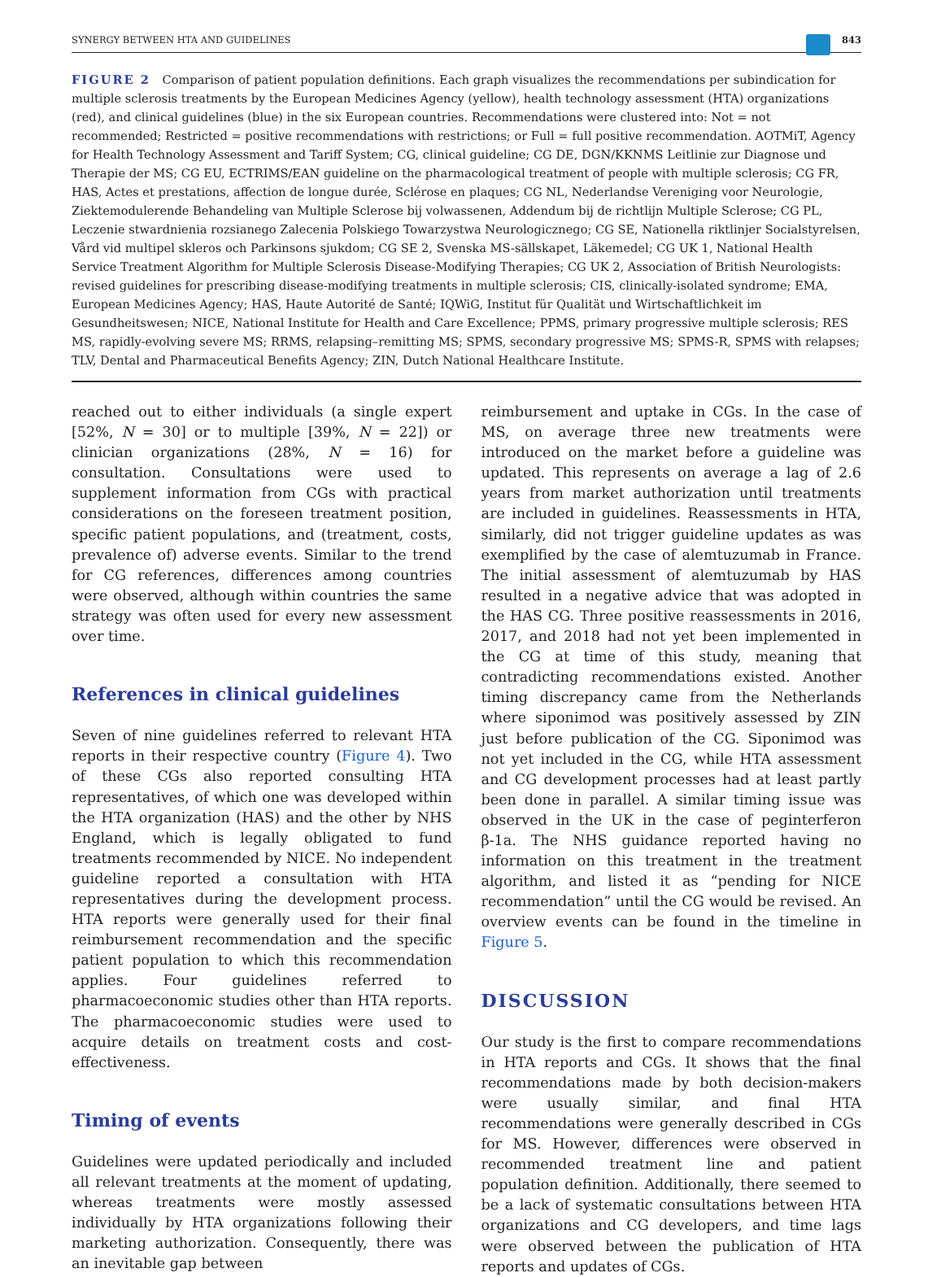SYNERGY BETWEEN HTA AND GUIDELINES 843
FIGURE 2 Comparison of patient population definitions. Each graph visualizes the recommendations per subindication for multiple sclerosis treatments by the European Medicines Agency (yellow), health technology assessment (HTA) organizations (red), and clinical guidelines (blue) in the six European countries. Recommendations were clustered into: Not = not recommended; Restricted = positive recommendations with restrictions; or Full = full positive recommendation. AOTMiT, Agency for Health Technology Assessment and Tariff System; CG, clinical guideline; CG DE, DGN/KKNMS Leitlinie zur Diagnose und Therapie der MS; CG EU, ECTRIMS/EAN guideline on the pharmacological treatment of people with multiple sclerosis; CG FR, HAS, Actes et prestations, affection de longue durée, Sclérose en plaques; CG NL, Nederlandse Vereniging voor Neurologie, Ziektemodulerende Behandeling van Multiple Sclerose bij volwassenen, Addendum bij de richtlijn Multiple Sclerose; CG PL, Leczenie stwardnienia rozsianego Zalecenia Polskiego Towarzystwa Neurologicznego; CG SE, Nationella riktlinjer Socialstyrelsen, Vård vid multipel skleros och Parkinsons sjukdom; CG SE 2, Svenska MS-sällskapet, Läkemedel; CG UK 1, National Health Service Treatment Algorithm for Multiple Sclerosis Disease-Modifying Therapies; CG UK 2, Association of British Neurologists: revised guidelines for prescribing disease-modifying treatments in multiple sclerosis; CIS, clinically-isolated syndrome; EMA, European Medicines Agency; HAS, Haute Autorité de Santé; IQWiG, Institut für Qualität und Wirtschaftlichkeit im Gesundheitswesen; NICE, National Institute for Health and Care Excellence; PPMS, primary progressive multiple sclerosis; RES MS, rapidly-evolving severe MS; RRMS, relapsing–remitting MS; SPMS, secondary progressive MS; SPMS-R, SPMS with relapses; TLV, Dental and Pharmaceutical Benefits Agency; ZIN, Dutch National Healthcare Institute.
reached out to either individuals (a single expert [52%, N = 30] or to multiple [39%, N = 22]) or clinician organizations (28%, N = 16) for consultation. Consultations were used to supplement information from CGs with practical considerations on the foreseen treatment position, specific patient populations, and (treatment, costs, prevalence of) adverse events. Similar to the trend for CG references, differences among countries were observed, although within countries the same strategy was often used for every new assessment over time.
References in clinical guidelines
Seven of nine guidelines referred to relevant HTA reports in their respective country (Figure 4). Two of these CGs also reported consulting HTA representatives, of which one was developed within the HTA organization (HAS) and the other by NHS England, which is legally obligated to fund treatments recommended by NICE. No independent guideline reported a consultation with HTA representatives during the development process. HTA reports were generally used for their final reimbursement recommendation and the specific patient population to which this recommendation applies. Four guidelines referred to pharmacoeconomic studies other than HTA reports. The pharmacoeconomic studies were used to acquire details on treatment costs and cost-effectiveness.
Timing of events
Guidelines were updated periodically and included all relevant treatments at the moment of updating, whereas treatments were mostly assessed individually by HTA organizations following their marketing authorization. Consequently, there was an inevitable gap between
reimbursement and uptake in CGs. In the case of MS, on average three new treatments were introduced on the market before a guideline was updated. This represents on average a lag of 2.6 years from market authorization until treatments are included in guidelines. Reassessments in HTA, similarly, did not trigger guideline updates as was exemplified by the case of alemtuzumab in France. The initial assessment of alemtuzumab by HAS resulted in a negative advice that was adopted in the HAS CG. Three positive reassessments in 2016, 2017, and 2018 had not yet been implemented in the CG at time of this study, meaning that contradicting recommendations existed. Another timing discrepancy came from the Netherlands where siponimod was positively assessed by ZIN just before publication of the CG. Siponimod was not yet included in the CG, while HTA assessment and CG development processes had at least partly been done in parallel. A similar timing issue was observed in the UK in the case of peginterferon β-1a. The NHS guidance reported having no information on this treatment in the treatment algorithm, and listed it as “pending for NICE recommendation” until the CG would be revised. An overview events can be found in the timeline in Figure 5.
DISCUSSION
Our study is the first to compare recommendations in HTA reports and CGs. It shows that the final recommendations made by both decision-makers were usually similar, and final HTA recommendations were generally described in CGs for MS. However, differences were observed in recommended treatment line and patient population definition. Additionally, there seemed to be a lack of systematic consultations between HTA organizations and CG developers, and time lags were observed between the publication of HTA reports and updates of CGs.